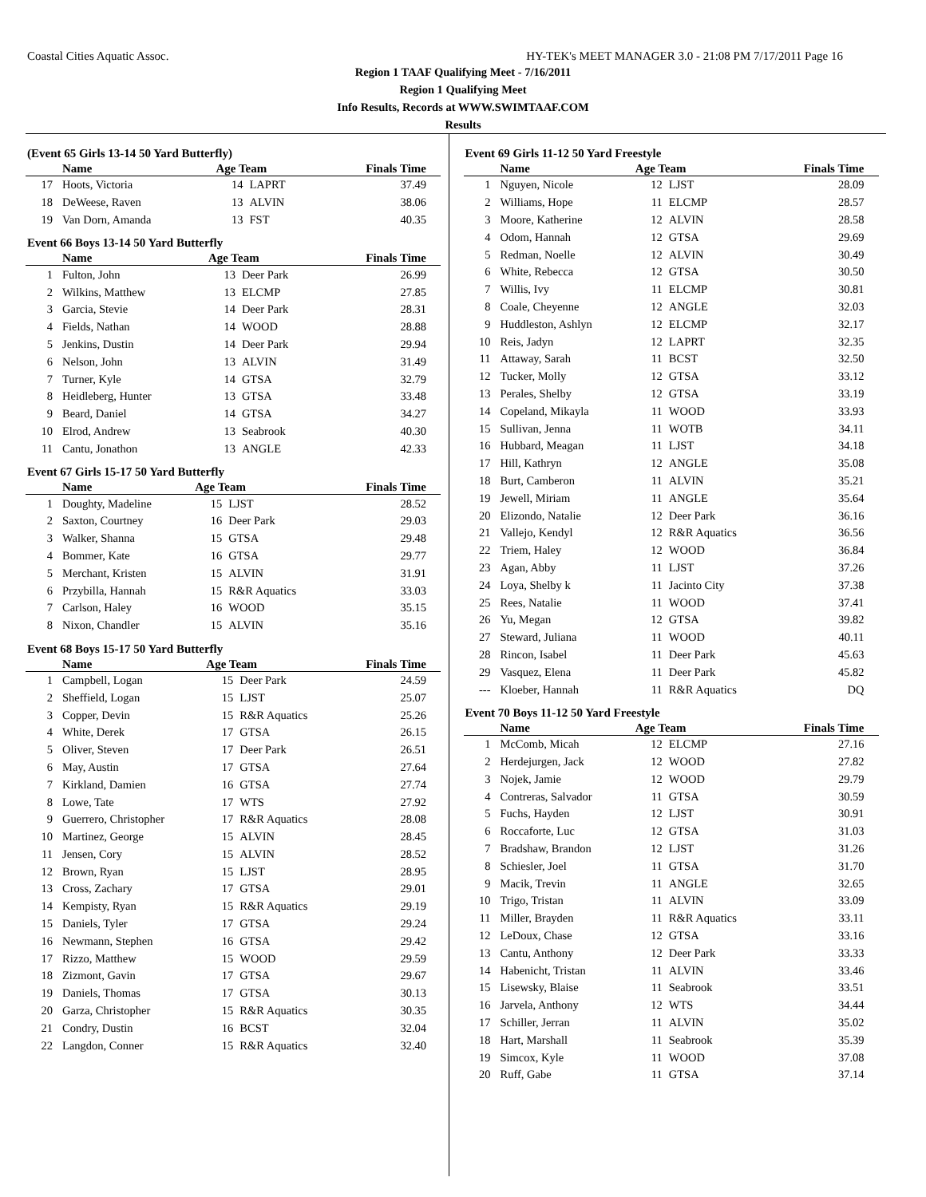Coastal Cities Aquatic Assoc. HY-TEK's MEET MANAGER 3.0 - 21:08 PM 7/17/2011 Page 16
Region 1 TAAF Qualifying Meet - 7/16/2011
Region 1 Qualifying Meet
Info Results, Records at WWW.SWIMTAAF.COM
Results
(Event 65 Girls 13-14 50 Yard Butterfly)
| | Name | Age Team | | Finals Time |
| --- | --- | --- | --- | --- |
| 17 | Hoots, Victoria | 14 | LAPRT | 37.49 |
| 18 | DeWeese, Raven | 13 | ALVIN | 38.06 |
| 19 | Van Dorn, Amanda | 13 | FST | 40.35 |
Event 66 Boys 13-14 50 Yard Butterfly
| | Name | Age Team | | Finals Time |
| --- | --- | --- | --- | --- |
| 1 | Fulton, John | 13 | Deer Park | 26.99 |
| 2 | Wilkins, Matthew | 13 | ELCMP | 27.85 |
| 3 | Garcia, Stevie | 14 | Deer Park | 28.31 |
| 4 | Fields, Nathan | 14 | WOOD | 28.88 |
| 5 | Jenkins, Dustin | 14 | Deer Park | 29.94 |
| 6 | Nelson, John | 13 | ALVIN | 31.49 |
| 7 | Turner, Kyle | 14 | GTSA | 32.79 |
| 8 | Heidleberg, Hunter | 13 | GTSA | 33.48 |
| 9 | Beard, Daniel | 14 | GTSA | 34.27 |
| 10 | Elrod, Andrew | 13 | Seabrook | 40.30 |
| 11 | Cantu, Jonathon | 13 | ANGLE | 42.33 |
Event 67 Girls 15-17 50 Yard Butterfly
| | Name | Age Team | | Finals Time |
| --- | --- | --- | --- | --- |
| 1 | Doughty, Madeline | 15 | LJST | 28.52 |
| 2 | Saxton, Courtney | 16 | Deer Park | 29.03 |
| 3 | Walker, Shanna | 15 | GTSA | 29.48 |
| 4 | Bommer, Kate | 16 | GTSA | 29.77 |
| 5 | Merchant, Kristen | 15 | ALVIN | 31.91 |
| 6 | Przybilla, Hannah | 15 | R&R Aquatics | 33.03 |
| 7 | Carlson, Haley | 16 | WOOD | 35.15 |
| 8 | Nixon, Chandler | 15 | ALVIN | 35.16 |
Event 68 Boys 15-17 50 Yard Butterfly
| | Name | Age Team | | Finals Time |
| --- | --- | --- | --- | --- |
| 1 | Campbell, Logan | 15 | Deer Park | 24.59 |
| 2 | Sheffield, Logan | 15 | LJST | 25.07 |
| 3 | Copper, Devin | 15 | R&R Aquatics | 25.26 |
| 4 | White, Derek | 17 | GTSA | 26.15 |
| 5 | Oliver, Steven | 17 | Deer Park | 26.51 |
| 6 | May, Austin | 17 | GTSA | 27.64 |
| 7 | Kirkland, Damien | 16 | GTSA | 27.74 |
| 8 | Lowe, Tate | 17 | WTS | 27.92 |
| 9 | Guerrero, Christopher | 17 | R&R Aquatics | 28.08 |
| 10 | Martinez, George | 15 | ALVIN | 28.45 |
| 11 | Jensen, Cory | 15 | ALVIN | 28.52 |
| 12 | Brown, Ryan | 15 | LJST | 28.95 |
| 13 | Cross, Zachary | 17 | GTSA | 29.01 |
| 14 | Kempisty, Ryan | 15 | R&R Aquatics | 29.19 |
| 15 | Daniels, Tyler | 17 | GTSA | 29.24 |
| 16 | Newmann, Stephen | 16 | GTSA | 29.42 |
| 17 | Rizzo, Matthew | 15 | WOOD | 29.59 |
| 18 | Zizmont, Gavin | 17 | GTSA | 29.67 |
| 19 | Daniels, Thomas | 17 | GTSA | 30.13 |
| 20 | Garza, Christopher | 15 | R&R Aquatics | 30.35 |
| 21 | Condry, Dustin | 16 | BCST | 32.04 |
| 22 | Langdon, Conner | 15 | R&R Aquatics | 32.40 |
Event 69 Girls 11-12 50 Yard Freestyle
| | Name | Age Team | | Finals Time |
| --- | --- | --- | --- | --- |
| 1 | Nguyen, Nicole | 12 | LJST | 28.09 |
| 2 | Williams, Hope | 11 | ELCMP | 28.57 |
| 3 | Moore, Katherine | 12 | ALVIN | 28.58 |
| 4 | Odom, Hannah | 12 | GTSA | 29.69 |
| 5 | Redman, Noelle | 12 | ALVIN | 30.49 |
| 6 | White, Rebecca | 12 | GTSA | 30.50 |
| 7 | Willis, Ivy | 11 | ELCMP | 30.81 |
| 8 | Coale, Cheyenne | 12 | ANGLE | 32.03 |
| 9 | Huddleston, Ashlyn | 12 | ELCMP | 32.17 |
| 10 | Reis, Jadyn | 12 | LAPRT | 32.35 |
| 11 | Attaway, Sarah | 11 | BCST | 32.50 |
| 12 | Tucker, Molly | 12 | GTSA | 33.12 |
| 13 | Perales, Shelby | 12 | GTSA | 33.19 |
| 14 | Copeland, Mikayla | 11 | WOOD | 33.93 |
| 15 | Sullivan, Jenna | 11 | WOTB | 34.11 |
| 16 | Hubbard, Meagan | 11 | LJST | 34.18 |
| 17 | Hill, Kathryn | 12 | ANGLE | 35.08 |
| 18 | Burt, Camberon | 11 | ALVIN | 35.21 |
| 19 | Jewell, Miriam | 11 | ANGLE | 35.64 |
| 20 | Elizondo, Natalie | 12 | Deer Park | 36.16 |
| 21 | Vallejo, Kendyl | 12 | R&R Aquatics | 36.56 |
| 22 | Triem, Haley | 12 | WOOD | 36.84 |
| 23 | Agan, Abby | 11 | LJST | 37.26 |
| 24 | Loya, Shelby k | 11 | Jacinto City | 37.38 |
| 25 | Rees, Natalie | 11 | WOOD | 37.41 |
| 26 | Yu, Megan | 12 | GTSA | 39.82 |
| 27 | Steward, Juliana | 11 | WOOD | 40.11 |
| 28 | Rincon, Isabel | 11 | Deer Park | 45.63 |
| 29 | Vasquez, Elena | 11 | Deer Park | 45.82 |
| --- | Kloeber, Hannah | 11 | R&R Aquatics | DQ |
Event 70 Boys 11-12 50 Yard Freestyle
| | Name | Age Team | | Finals Time |
| --- | --- | --- | --- | --- |
| 1 | McComb, Micah | 12 | ELCMP | 27.16 |
| 2 | Herdejurgen, Jack | 12 | WOOD | 27.82 |
| 3 | Nojek, Jamie | 12 | WOOD | 29.79 |
| 4 | Contreras, Salvador | 11 | GTSA | 30.59 |
| 5 | Fuchs, Hayden | 12 | LJST | 30.91 |
| 6 | Roccaforte, Luc | 12 | GTSA | 31.03 |
| 7 | Bradshaw, Brandon | 12 | LJST | 31.26 |
| 8 | Schiesler, Joel | 11 | GTSA | 31.70 |
| 9 | Macik, Trevin | 11 | ANGLE | 32.65 |
| 10 | Trigo, Tristan | 11 | ALVIN | 33.09 |
| 11 | Miller, Brayden | 11 | R&R Aquatics | 33.11 |
| 12 | LeDoux, Chase | 12 | GTSA | 33.16 |
| 13 | Cantu, Anthony | 12 | Deer Park | 33.33 |
| 14 | Habenicht, Tristan | 11 | ALVIN | 33.46 |
| 15 | Lisewsky, Blaise | 11 | Seabrook | 33.51 |
| 16 | Jarvela, Anthony | 12 | WTS | 34.44 |
| 17 | Schiller, Jerran | 11 | ALVIN | 35.02 |
| 18 | Hart, Marshall | 11 | Seabrook | 35.39 |
| 19 | Simcox, Kyle | 11 | WOOD | 37.08 |
| 20 | Ruff, Gabe | 11 | GTSA | 37.14 |